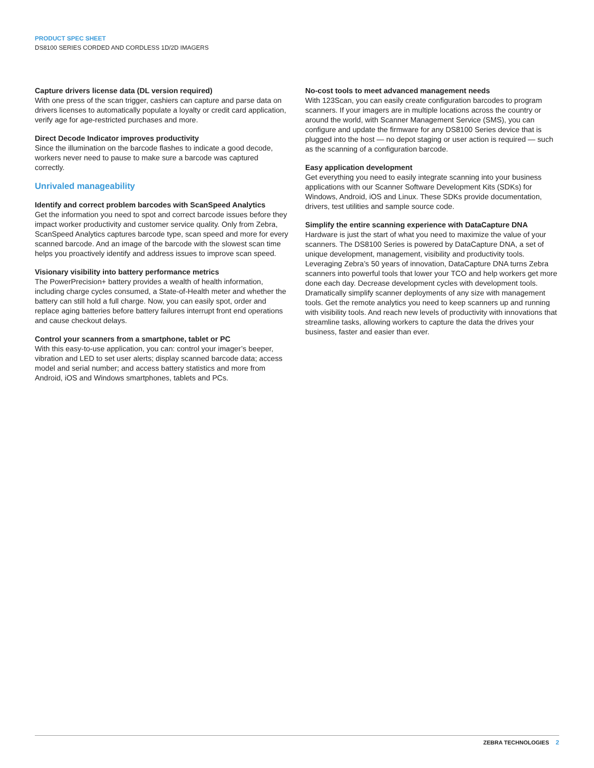PRODUCT SPEC SHEET
DS8100 SERIES CORDED AND CORDLESS 1D/2D IMAGERS
Capture drivers license data (DL version required)
With one press of the scan trigger, cashiers can capture and parse data on drivers licenses to automatically populate a loyalty or credit card application, verify age for age-restricted purchases and more.
Direct Decode Indicator improves productivity
Since the illumination on the barcode flashes to indicate a good decode, workers never need to pause to make sure a barcode was captured correctly.
Unrivaled manageability
Identify and correct problem barcodes with ScanSpeed Analytics
Get the information you need to spot and correct barcode issues before they impact worker productivity and customer service quality. Only from Zebra, ScanSpeed Analytics captures barcode type, scan speed and more for every scanned barcode. And an image of the barcode with the slowest scan time helps you proactively identify and address issues to improve scan speed.
Visionary visibility into battery performance metrics
The PowerPrecision+ battery provides a wealth of health information, including charge cycles consumed, a State-of-Health meter and whether the battery can still hold a full charge. Now, you can easily spot, order and replace aging batteries before battery failures interrupt front end operations and cause checkout delays.
Control your scanners from a smartphone, tablet or PC
With this easy-to-use application, you can: control your imager’s beeper, vibration and LED to set user alerts; display scanned barcode data; access model and serial number; and access battery statistics and more from Android, iOS and Windows smartphones, tablets and PCs.
No-cost tools to meet advanced management needs
With 123Scan, you can easily create configuration barcodes to program scanners. If your imagers are in multiple locations across the country or around the world, with Scanner Management Service (SMS), you can configure and update the firmware for any DS8100 Series device that is plugged into the host — no depot staging or user action is required — such as the scanning of a configuration barcode.
Easy application development
Get everything you need to easily integrate scanning into your business applications with our Scanner Software Development Kits (SDKs) for Windows, Android, iOS and Linux. These SDKs provide documentation, drivers, test utilities and sample source code.
Simplify the entire scanning experience with DataCapture DNA
Hardware is just the start of what you need to maximize the value of your scanners. The DS8100 Series is powered by DataCapture DNA, a set of unique development, management, visibility and productivity tools. Leveraging Zebra’s 50 years of innovation, DataCapture DNA turns Zebra scanners into powerful tools that lower your TCO and help workers get more done each day. Decrease development cycles with development tools. Dramatically simplify scanner deployments of any size with management tools. Get the remote analytics you need to keep scanners up and running with visibility tools. And reach new levels of productivity with innovations that streamline tasks, allowing workers to capture the data the drives your business, faster and easier than ever.
ZEBRA TECHNOLOGIES 2